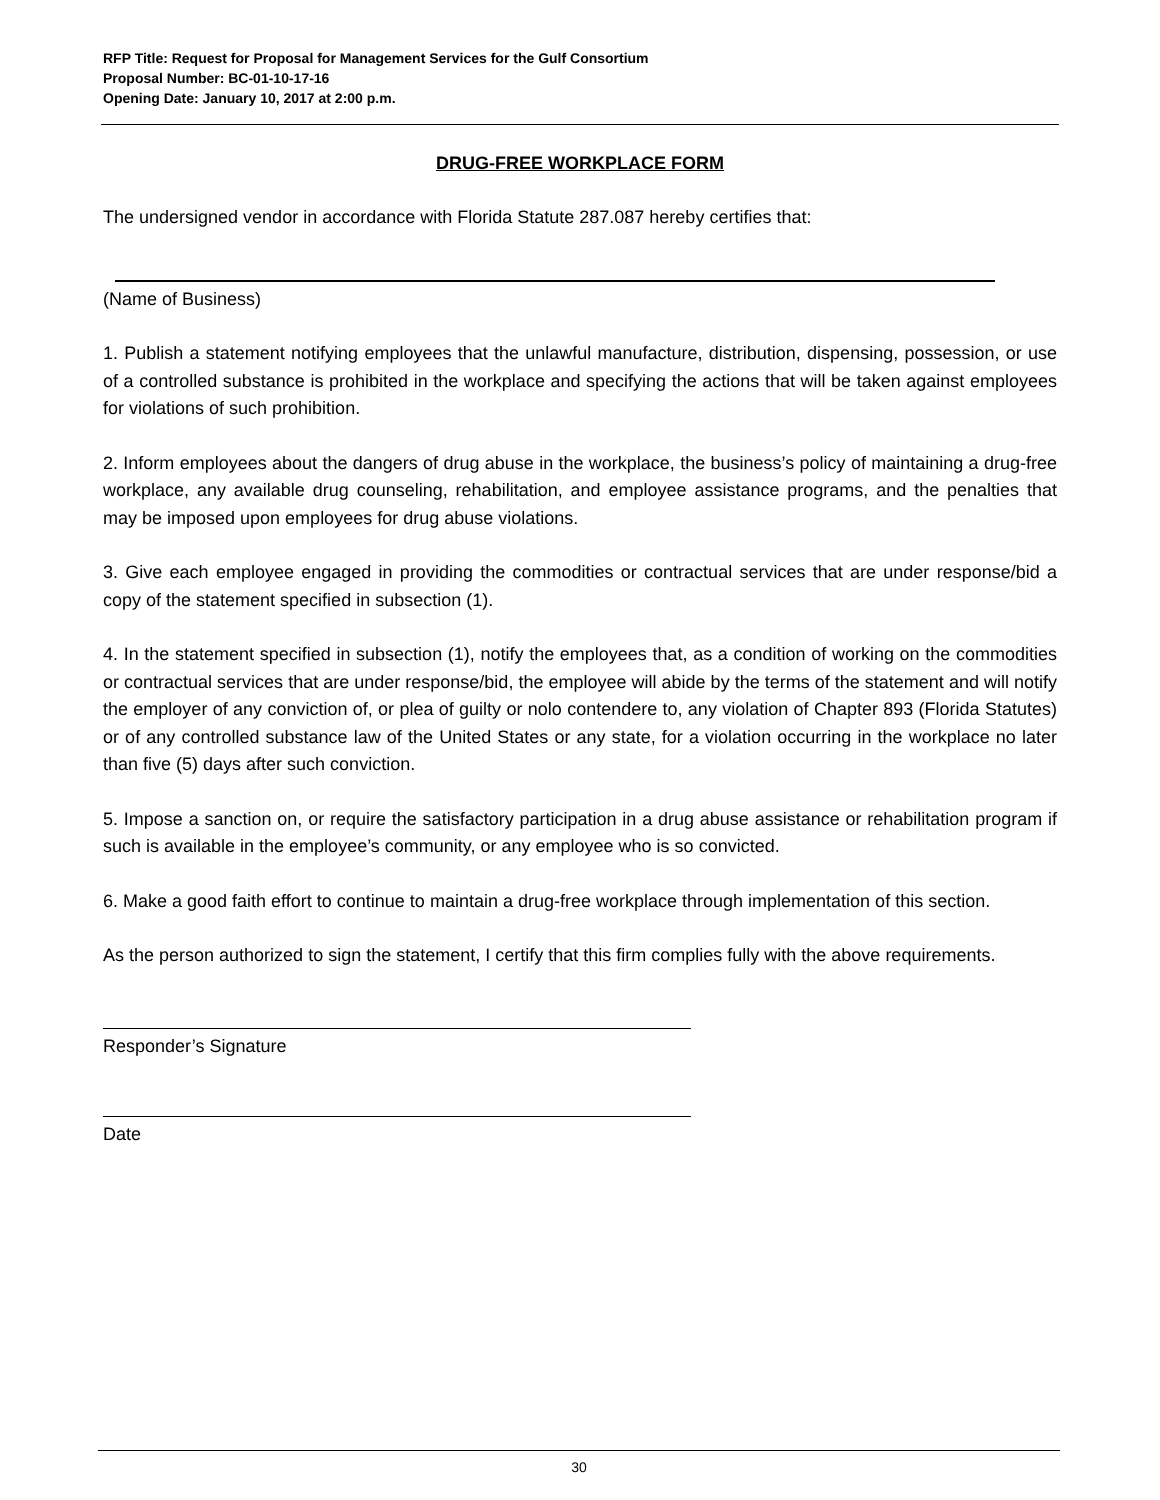RFP Title: Request for Proposal for Management Services for the Gulf Consortium
Proposal Number: BC-01-10-17-16
Opening Date: January 10, 2017 at 2:00 p.m.
DRUG-FREE WORKPLACE FORM
The undersigned vendor in accordance with Florida Statute 287.087 hereby certifies that:
(Name of Business)
1. Publish a statement notifying employees that the unlawful manufacture, distribution, dispensing, possession, or use of a controlled substance is prohibited in the workplace and specifying the actions that will be taken against employees for violations of such prohibition.
2. Inform employees about the dangers of drug abuse in the workplace, the business’s policy of maintaining a drug-free workplace, any available drug counseling, rehabilitation, and employee assistance programs, and the penalties that may be imposed upon employees for drug abuse violations.
3. Give each employee engaged in providing the commodities or contractual services that are under response/bid a copy of the statement specified in subsection (1).
4. In the statement specified in subsection (1), notify the employees that, as a condition of working on the commodities or contractual services that are under response/bid, the employee will abide by the terms of the statement and will notify the employer of any conviction of, or plea of guilty or nolo contendere to, any violation of Chapter 893 (Florida Statutes) or of any controlled substance law of the United States or any state, for a violation occurring in the workplace no later than five (5) days after such conviction.
5. Impose a sanction on, or require the satisfactory participation in a drug abuse assistance or rehabilitation program if such is available in the employee’s community, or any employee who is so convicted.
6. Make a good faith effort to continue to maintain a drug-free workplace through implementation of this section.
As the person authorized to sign the statement, I certify that this firm complies fully with the above requirements.
Responder’s Signature
Date
30